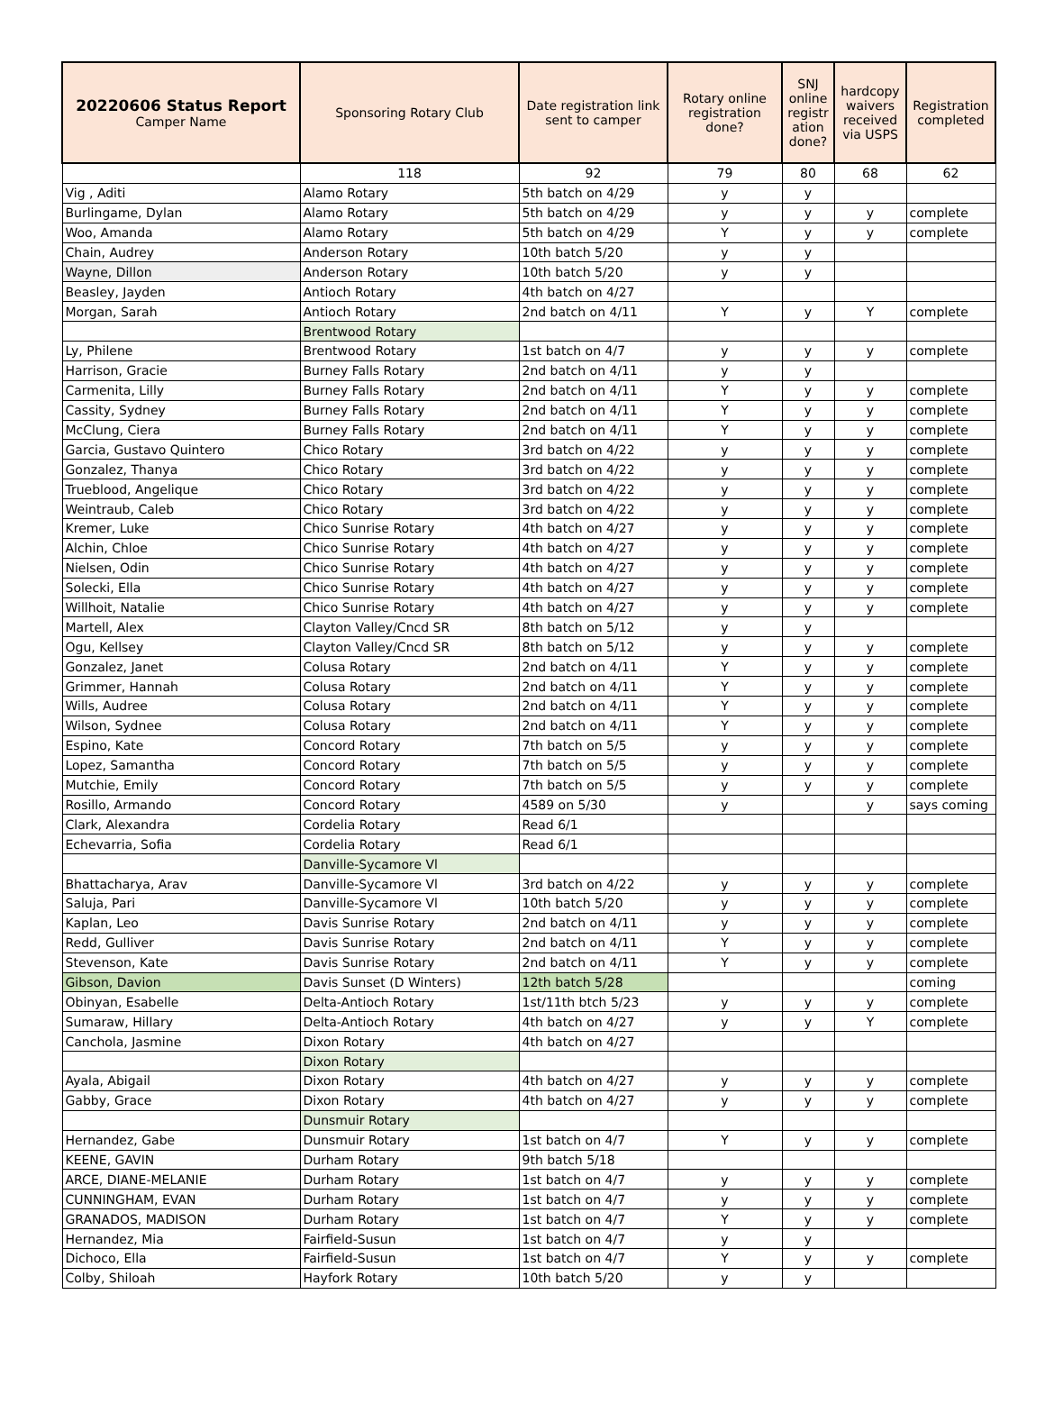| 20220606 Status Report Camper Name | Sponsoring Rotary Club | Date registration link sent to camper | Rotary online registration done? | SNJ online registr ation done? | hardcopy waivers received via USPS | Registration completed |
| --- | --- | --- | --- | --- | --- | --- |
| | 118 | 92 | 79 | 80 | 68 | 62 |
| Vig , Aditi | Alamo Rotary | 5th batch on 4/29 | y | y | | |
| Burlingame, Dylan | Alamo Rotary | 5th batch on 4/29 | y | y | y | complete |
| Woo, Amanda | Alamo Rotary | 5th batch on 4/29 | Y | y | y | complete |
| Chain, Audrey | Anderson Rotary | 10th batch 5/20 | y | y | | |
| Wayne, Dillon | Anderson Rotary | 10th batch 5/20 | y | y | | |
| Beasley, Jayden | Antioch Rotary | 4th batch on 4/27 | | | | |
| Morgan, Sarah | Antioch Rotary | 2nd batch on 4/11 | Y | y | Y | complete |
| | Brentwood Rotary | | | | | |
| Ly, Philene | Brentwood Rotary | 1st batch on 4/7 | y | y | y | complete |
| Harrison, Gracie | Burney Falls Rotary | 2nd batch on 4/11 | y | y | | |
| Carmenita, Lilly | Burney Falls Rotary | 2nd batch on 4/11 | Y | y | y | complete |
| Cassity, Sydney | Burney Falls Rotary | 2nd batch on 4/11 | Y | y | y | complete |
| McClung, Ciera | Burney Falls Rotary | 2nd batch on 4/11 | Y | y | y | complete |
| Garcia, Gustavo Quintero | Chico Rotary | 3rd batch on 4/22 | y | y | y | complete |
| Gonzalez, Thanya | Chico Rotary | 3rd batch on 4/22 | y | y | y | complete |
| Trueblood, Angelique | Chico Rotary | 3rd batch on 4/22 | y | y | y | complete |
| Weintraub, Caleb | Chico Rotary | 3rd batch on 4/22 | y | y | y | complete |
| Kremer, Luke | Chico Sunrise Rotary | 4th batch on 4/27 | y | y | y | complete |
| Alchin, Chloe | Chico Sunrise Rotary | 4th batch on 4/27 | y | y | y | complete |
| Nielsen, Odin | Chico Sunrise Rotary | 4th batch on 4/27 | y | y | y | complete |
| Solecki, Ella | Chico Sunrise Rotary | 4th batch on 4/27 | y | y | y | complete |
| Willhoit, Natalie | Chico Sunrise Rotary | 4th batch on 4/27 | y | y | y | complete |
| Martell, Alex | Clayton Valley/Cncd SR | 8th batch on 5/12 | y | y | | |
| Ogu, Kellsey | Clayton Valley/Cncd SR | 8th batch on 5/12 | y | y | y | complete |
| Gonzalez, Janet | Colusa Rotary | 2nd batch on 4/11 | Y | y | y | complete |
| Grimmer, Hannah | Colusa Rotary | 2nd batch on 4/11 | Y | y | y | complete |
| Wills, Audree | Colusa Rotary | 2nd batch on 4/11 | Y | y | y | complete |
| Wilson, Sydnee | Colusa Rotary | 2nd batch on 4/11 | Y | y | y | complete |
| Espino, Kate | Concord Rotary | 7th batch on 5/5 | y | y | y | complete |
| Lopez, Samantha | Concord Rotary | 7th batch on 5/5 | y | y | y | complete |
| Mutchie, Emily | Concord Rotary | 7th batch on 5/5 | y | y | y | complete |
| Rosillo, Armando | Concord Rotary | 4589 on 5/30 | y | | y | says coming |
| Clark, Alexandra | Cordelia Rotary | Read 6/1 | | | | |
| Echevarria, Sofia | Cordelia Rotary | Read 6/1 | | | | |
| | Danville-Sycamore Vl | | | | | |
| Bhattacharya, Arav | Danville-Sycamore Vl | 3rd batch on 4/22 | y | y | y | complete |
| Saluja, Pari | Danville-Sycamore Vl | 10th batch 5/20 | y | y | y | complete |
| Kaplan, Leo | Davis Sunrise Rotary | 2nd batch on 4/11 | y | y | y | complete |
| Redd, Gulliver | Davis Sunrise Rotary | 2nd batch on 4/11 | Y | y | y | complete |
| Stevenson, Kate | Davis Sunrise Rotary | 2nd batch on 4/11 | Y | y | y | complete |
| Gibson, Davion | Davis Sunset (D Winters) | 12th batch 5/28 | | | | coming |
| Obinyan, Esabelle | Delta-Antioch Rotary | 1st/11th btch 5/23 | y | y | y | complete |
| Sumaraw, Hillary | Delta-Antioch Rotary | 4th batch on 4/27 | y | y | Y | complete |
| Canchola, Jasmine | Dixon Rotary | 4th batch on 4/27 | | | | |
| | Dixon Rotary | | | | | |
| Ayala, Abigail | Dixon Rotary | 4th batch on 4/27 | y | y | y | complete |
| Gabby, Grace | Dixon Rotary | 4th batch on 4/27 | y | y | y | complete |
| | Dunsmuir Rotary | | | | | |
| Hernandez, Gabe | Dunsmuir Rotary | 1st batch on 4/7 | Y | y | y | complete |
| KEENE, GAVIN | Durham Rotary | 9th batch 5/18 | | | | |
| ARCE, DIANE-MELANIE | Durham Rotary | 1st batch on 4/7 | y | y | y | complete |
| CUNNINGHAM, EVAN | Durham Rotary | 1st batch on 4/7 | y | y | y | complete |
| GRANADOS, MADISON | Durham Rotary | 1st batch on 4/7 | Y | y | y | complete |
| Hernandez, Mia | Fairfield-Susun | 1st batch on 4/7 | y | y | | |
| Dichoco, Ella | Fairfield-Susun | 1st batch on 4/7 | Y | y | y | complete |
| Colby, Shiloah | Hayfork Rotary | 10th batch 5/20 | y | y | | |